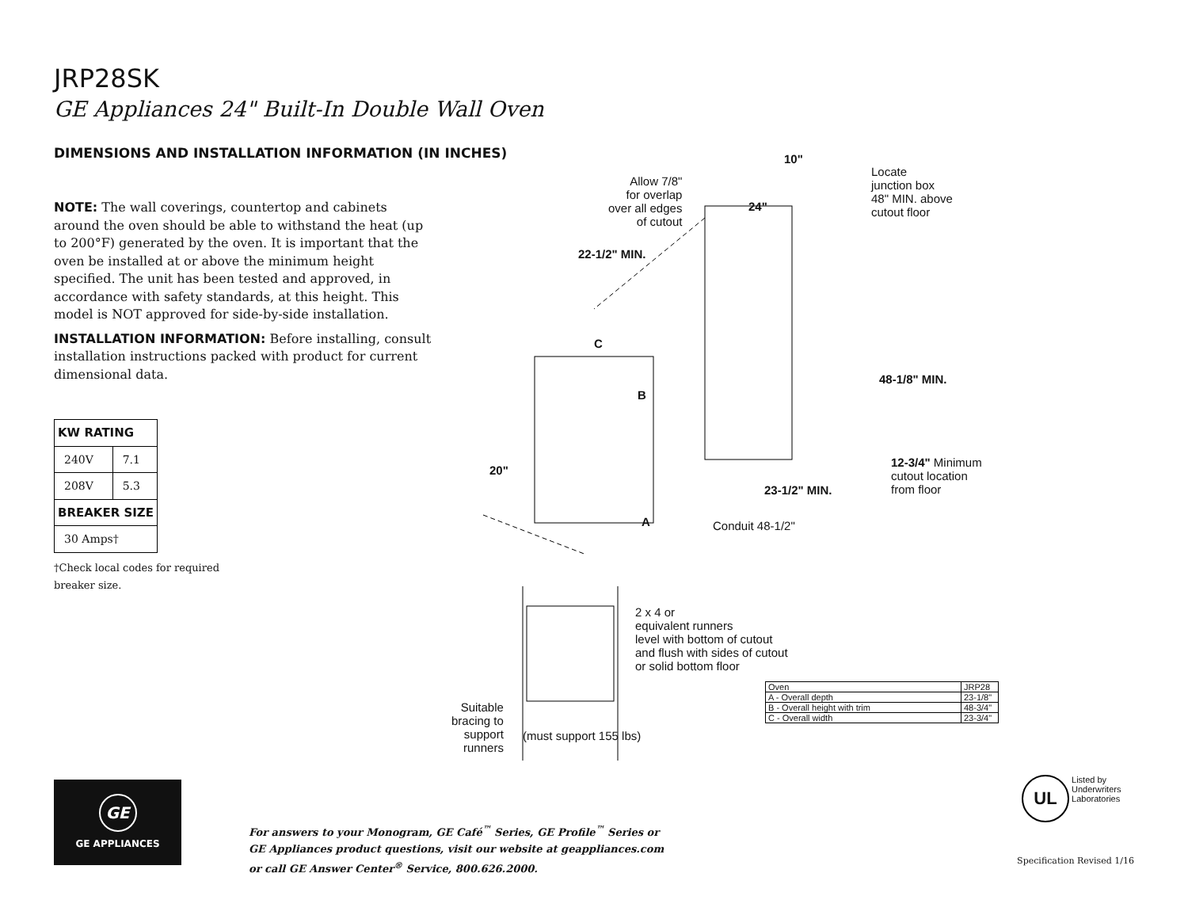JRP28SK
GE Appliances 24" Built-In Double Wall Oven
DIMENSIONS AND INSTALLATION INFORMATION (IN INCHES)
NOTE: The wall coverings, countertop and cabinets around the oven should be able to withstand the heat (up to 200°F) generated by the oven. It is important that the oven be installed at or above the minimum height specified. The unit has been tested and approved, in accordance with safety standards, at this height. This model is NOT approved for side-by-side installation.
INSTALLATION INFORMATION: Before installing, consult installation instructions packed with product for current dimensional data.
| KW RATING | |
| --- | --- |
| 240V | 7.1 |
| 208V | 5.3 |
| BREAKER SIZE | |
| 30 Amps† | |
†Check local codes for required breaker size.
Allow 7/8"
for overlap
over all edges
of cutout
10"
24"
Locate
junction box
48" MIN. above
cutout floor
22-1/2" MIN.
C
B
48-1/8" MIN.
20"
12-3/4" Minimum
cutout location
from floor
23-1/2" MIN.
A Conduit 48-1/2"
2 x 4 or
equivalent runners
level with bottom of cutout
and flush with sides of cutout
or solid bottom floor
Suitable
bracing to
support
runners
(must support 155 lbs)
| Oven | JRP28 |
| A - Overall depth | 23-1/8" |
| B - Overall height with trim | 48-3/4" |
| C - Overall width | 23-3/4" |
GE
GE APPLIANCES
For answers to your Monogram, GE Café<sup>™</sup> Series, GE Profile<sup>™</sup> Series or
GE Appliances product questions, visit our website at geappliances.com
or call GE Answer Center<sup>®</sup> Service, 800.626.2000.
UL Listed by
Underwriters
Laboratories
Specification Revised 1/16